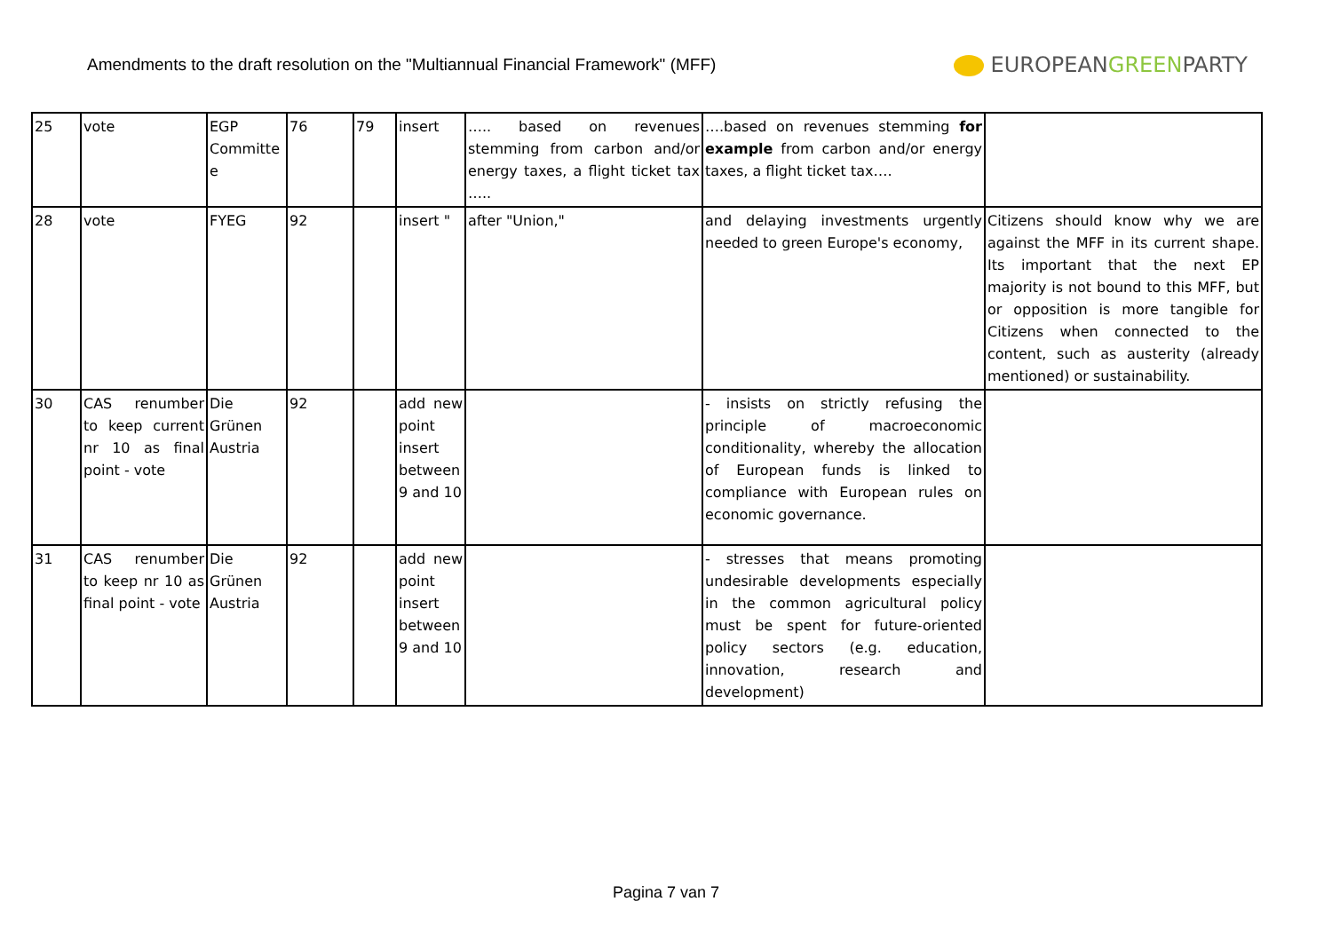Amendments to the draft resolution on the "Multiannual Financial Framework" (MFF)
EUROPEANGREENPARTY
| 25 | vote | EGP Committe e | 76 | 79 | insert | ….. based on revenues stemming from carbon and/or energy taxes, a flight ticket tax ….. | ….based on revenues stemming for example from carbon and/or energy taxes, a flight ticket tax…. | |
| 28 | vote | FYEG | 92 | | insert " | after "Union," | and delaying investments urgently needed to green Europe's economy, | Citizens should know why we are against the MFF in its current shape. Its important that the next EP majority is not bound to this MFF, but or opposition is more tangible for Citizens when connected to the content, such as austerity (already mentioned) or sustainability. |
| 30 | CAS renumber to keep current nr 10 as final point - vote | Die Grünen Austria | 92 | | add new point insert between 9 and 10 | | - insists on strictly refusing the principle of macroeconomic conditionality, whereby the allocation of European funds is linked to compliance with European rules on economic governance. | |
| 31 | CAS renumber to keep nr 10 as final point - vote | Die Grünen Austria | 92 | | add new point insert between 9 and 10 | | - stresses that means promoting undesirable developments especially in the common agricultural policy must be spent for future-oriented policy sectors (e.g. education, innovation, research and development) | |
Pagina 7 van 7